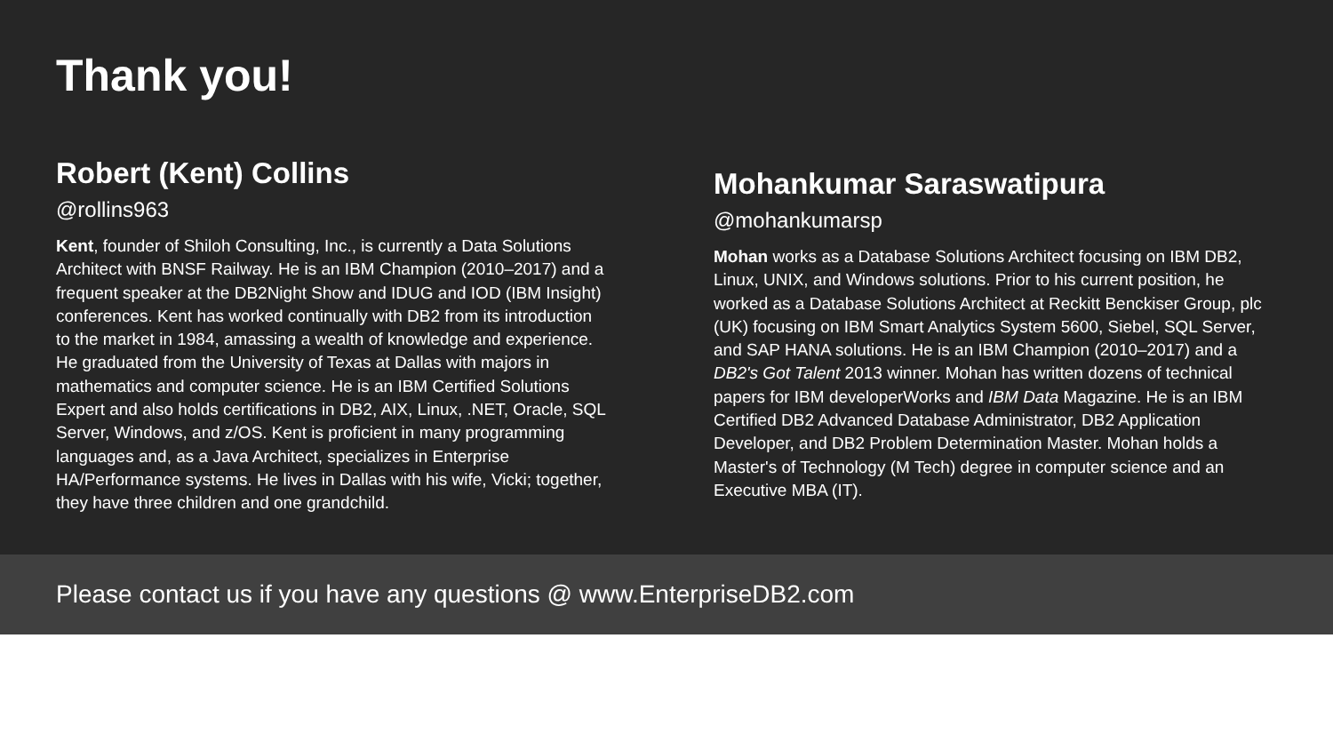Thank you!
Robert (Kent) Collins
@rollins963
Kent, founder of Shiloh Consulting, Inc., is currently a Data Solutions Architect with BNSF Railway. He is an IBM Champion (2010–2017) and a frequent speaker at the DB2Night Show and IDUG and IOD (IBM Insight) conferences. Kent has worked continually with DB2 from its introduction to the market in 1984, amassing a wealth of knowledge and experience. He graduated from the University of Texas at Dallas with majors in mathematics and computer science. He is an IBM Certified Solutions Expert and also holds certifications in DB2, AIX, Linux, .NET, Oracle, SQL Server, Windows, and z/OS. Kent is proficient in many programming languages and, as a Java Architect, specializes in Enterprise HA/Performance systems. He lives in Dallas with his wife, Vicki; together, they have three children and one grandchild.
Mohankumar Saraswatipura
@mohankumarsp
Mohan works as a Database Solutions Architect focusing on IBM DB2, Linux, UNIX, and Windows solutions. Prior to his current position, he worked as a Database Solutions Architect at Reckitt Benckiser Group, plc (UK) focusing on IBM Smart Analytics System 5600, Siebel, SQL Server, and SAP HANA solutions. He is an IBM Champion (2010–2017) and a DB2's Got Talent 2013 winner. Mohan has written dozens of technical papers for IBM developerWorks and IBM Data Magazine. He is an IBM Certified DB2 Advanced Database Administrator, DB2 Application Developer, and DB2 Problem Determination Master. Mohan holds a Master's of Technology (M Tech) degree in computer science and an Executive MBA (IT).
Please contact us if you have any questions @ www.EnterpriseDB2.com